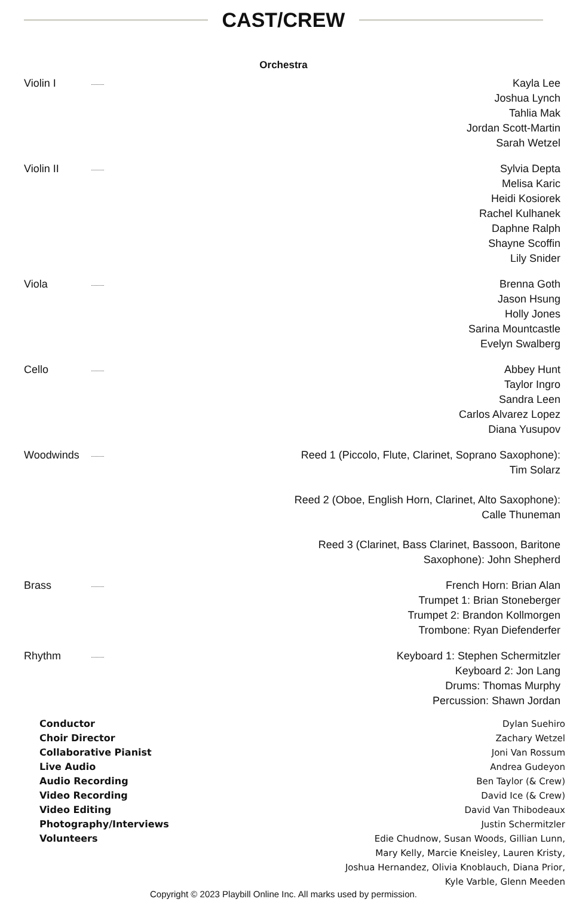CAST/CREW
Orchestra
| Violin I | | Kayla Lee Joshua Lynch Tahlia Mak Jordan Scott-Martin Sarah Wetzel |
| Violin II | | Sylvia Depta Melisa Karic Heidi Kosiorek Rachel Kulhanek Daphne Ralph Shayne Scoffin Lily Snider |
| Viola | | Brenna Goth Jason Hsung Holly Jones Sarina Mountcastle Evelyn Swalberg |
| Cello | | Abbey Hunt Taylor Ingro Sandra Leen Carlos Alvarez Lopez Diana Yusupov |
| Woodwinds | | Reed 1 (Piccolo, Flute, Clarinet, Soprano Saxophone): Tim Solarz Reed 2 (Oboe, English Horn, Clarinet, Alto Saxophone): Calle Thuneman Reed 3 (Clarinet, Bass Clarinet, Bassoon, Baritone Saxophone): John Shepherd |
| Brass | | French Horn: Brian Alan Trumpet 1: Brian Stoneberger Trumpet 2: Brandon Kollmorgen Trombone: Ryan Diefenderfer |
| Rhythm | | Keyboard 1: Stephen Schermitzler Keyboard 2: Jon Lang Drums: Thomas Murphy Percussion: Shawn Jordan |
| Conductor | Dylan Suehiro |
| Choir Director | Zachary Wetzel |
| Collaborative Pianist | Joni Van Rossum |
| Live Audio | Andrea Gudeyon |
| Audio Recording | Ben Taylor (& Crew) |
| Video Recording | David Ice (& Crew) |
| Video Editing | David Van Thibodeaux |
| Photography/Interviews | Justin Schermitzler |
| Volunteers | Edie Chudnow, Susan Woods, Gillian Lunn, Mary Kelly, Marcie Kneisley, Lauren Kristy, Joshua Hernandez, Olivia Knoblauch, Diana Prior, Kyle Varble, Glenn Meeden |
Copyright © 2023 Playbill Online Inc. All marks used by permission.